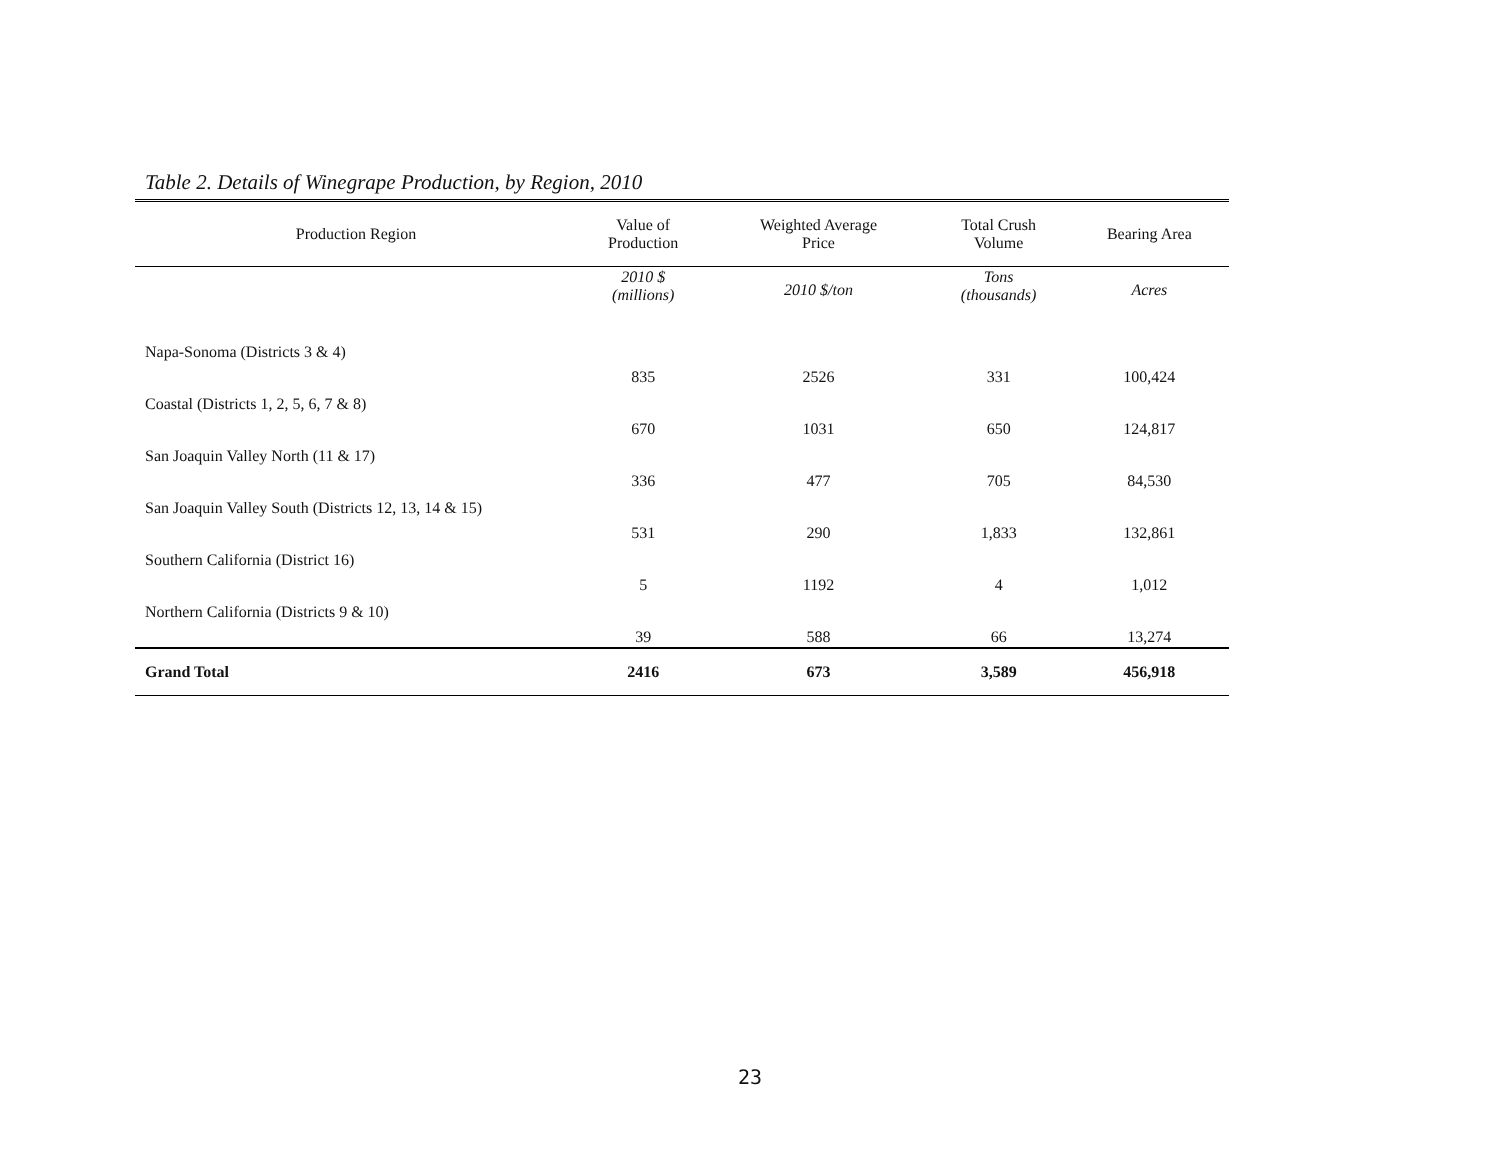Table 2. Details of Winegrape Production, by Region, 2010
| Production Region | Value of Production | Weighted Average Price | Total Crush Volume | Bearing Area |
| --- | --- | --- | --- | --- |
| | 2010 $ (millions) | 2010 $/ton | Tons (thousands) | Acres |
| Napa-Sonoma (Districts 3 & 4) | 835 | 2526 | 331 | 100,424 |
| Coastal (Districts 1, 2, 5, 6, 7 & 8) | 670 | 1031 | 650 | 124,817 |
| San Joaquin Valley North (11 & 17) | 336 | 477 | 705 | 84,530 |
| San Joaquin Valley South (Districts 12, 13, 14 & 15) | 531 | 290 | 1,833 | 132,861 |
| Southern California (District 16) | 5 | 1192 | 4 | 1,012 |
| Northern California (Districts 9 & 10) | 39 | 588 | 66 | 13,274 |
| Grand Total | 2416 | 673 | 3,589 | 456,918 |
23